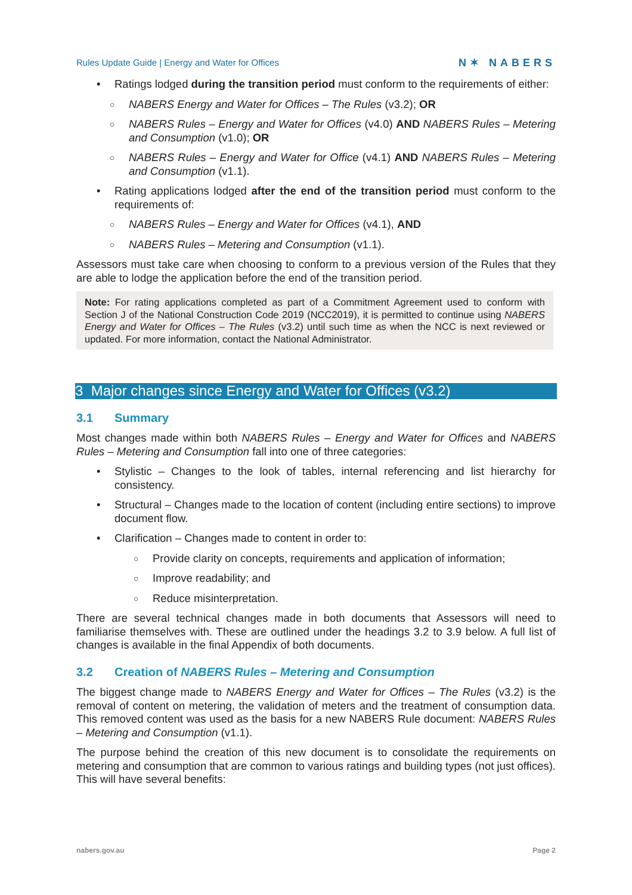Rules Update Guide | Energy and Water for Offices N✶ NABERS
• Ratings lodged during the transition period must conform to the requirements of either:
○ NABERS Energy and Water for Offices – The Rules (v3.2); OR
○ NABERS Rules – Energy and Water for Offices (v4.0) AND NABERS Rules – Metering and Consumption (v1.0); OR
○ NABERS Rules – Energy and Water for Office (v4.1) AND NABERS Rules – Metering and Consumption (v1.1).
• Rating applications lodged after the end of the transition period must conform to the requirements of:
○ NABERS Rules – Energy and Water for Offices (v4.1), AND
○ NABERS Rules – Metering and Consumption (v1.1).
Assessors must take care when choosing to conform to a previous version of the Rules that they are able to lodge the application before the end of the transition period.
Note: For rating applications completed as part of a Commitment Agreement used to conform with Section J of the National Construction Code 2019 (NCC2019), it is permitted to continue using NABERS Energy and Water for Offices – The Rules (v3.2) until such time as when the NCC is next reviewed or updated. For more information, contact the National Administrator.
3 Major changes since Energy and Water for Offices (v3.2)
3.1 Summary
Most changes made within both NABERS Rules – Energy and Water for Offices and NABERS Rules – Metering and Consumption fall into one of three categories:
• Stylistic – Changes to the look of tables, internal referencing and list hierarchy for consistency.
• Structural – Changes made to the location of content (including entire sections) to improve document flow.
• Clarification – Changes made to content in order to:
○ Provide clarity on concepts, requirements and application of information;
○ Improve readability; and
○ Reduce misinterpretation.
There are several technical changes made in both documents that Assessors will need to familiarise themselves with. These are outlined under the headings 3.2 to 3.9 below. A full list of changes is available in the final Appendix of both documents.
3.2 Creation of NABERS Rules – Metering and Consumption
The biggest change made to NABERS Energy and Water for Offices – The Rules (v3.2) is the removal of content on metering, the validation of meters and the treatment of consumption data. This removed content was used as the basis for a new NABERS Rule document: NABERS Rules – Metering and Consumption (v1.1).
The purpose behind the creation of this new document is to consolidate the requirements on metering and consumption that are common to various ratings and building types (not just offices). This will have several benefits:
nabers.gov.au Page 2